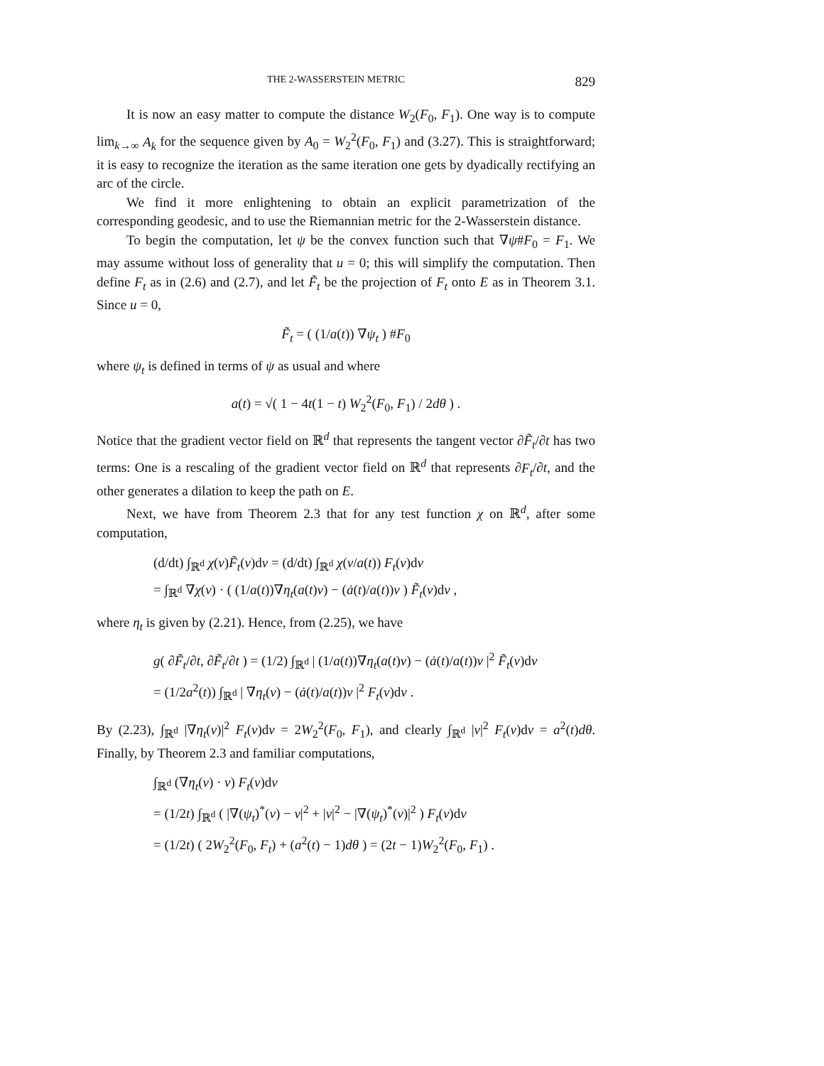THE 2-WASSERSTEIN METRIC 829
It is now an easy matter to compute the distance W<sub>2</sub>(F<sub>0</sub>, F<sub>1</sub>). One way is to compute lim<sub>k→∞</sub> A<sub>k</sub> for the sequence given by A<sub>0</sub> = W<sub>2</sub><sup>2</sup>(F<sub>0</sub>, F<sub>1</sub>) and (3.27). This is straightforward; it is easy to recognize the iteration as the same iteration one gets by dyadically rectifying an arc of the circle.
We find it more enlightening to obtain an explicit parametrization of the corresponding geodesic, and to use the Riemannian metric for the 2-Wasserstein distance.
To begin the computation, let ψ be the convex function such that ∇ψ#F<sub>0</sub> = F<sub>1</sub>. We may assume without loss of generality that u = 0; this will simplify the computation. Then define F<sub>t</sub> as in (2.6) and (2.7), and let F̃<sub>t</sub> be the projection of F<sub>t</sub> onto E as in Theorem 3.1. Since u = 0,
F̃<sub>t</sub> = ( (1/a(t)) ∇ψ<sub>t</sub> ) #F<sub>0</sub>
where ψ<sub>t</sub> is defined in terms of ψ as usual and where
a(t) = √( 1 − 4t(1 − t) W<sub>2</sub><sup>2</sup>(F<sub>0</sub>, F<sub>1</sub>) / 2dθ ) .
Notice that the gradient vector field on ℝ<sup>d</sup> that represents the tangent vector ∂F̃<sub>t</sub>/∂t has two terms: One is a rescaling of the gradient vector field on ℝ<sup>d</sup> that represents ∂F<sub>t</sub>/∂t, and the other generates a dilation to keep the path on E.
Next, we have from Theorem 2.3 that for any test function χ on ℝ<sup>d</sup>, after some computation,
(d/dt) ∫<sub>ℝ<sup>d</sup></sub> χ(v)F̃<sub>t</sub>(v)dv = (d/dt) ∫<sub>ℝ<sup>d</sup></sub> χ(v/a(t)) F<sub>t</sub>(v)dv
= ∫<sub>ℝ<sup>d</sup></sub> ∇χ(v) · ( (1/a(t))∇η<sub>t</sub>(a(t)v) − (ȧ(t)/a(t))v ) F̃<sub>t</sub>(v)dv ,
where η<sub>t</sub> is given by (2.21). Hence, from (2.25), we have
g( ∂F̃<sub>t</sub>/∂t, ∂F̃<sub>t</sub>/∂t ) = (1/2) ∫<sub>ℝ<sup>d</sup></sub> | (1/a(t))∇η<sub>t</sub>(a(t)v) − (ȧ(t)/a(t))v |<sup>2</sup> F̃<sub>t</sub>(v)dv
= (1/2a<sup>2</sup>(t)) ∫<sub>ℝ<sup>d</sup></sub> | ∇η<sub>t</sub>(v) − (ȧ(t)/a(t))v |<sup>2</sup> F<sub>t</sub>(v)dv .
By (2.23), ∫<sub>ℝ<sup>d</sup></sub> |∇η<sub>t</sub>(v)|<sup>2</sup> F<sub>t</sub>(v)dv = 2W<sub>2</sub><sup>2</sup>(F<sub>0</sub>, F<sub>1</sub>), and clearly ∫<sub>ℝ<sup>d</sup></sub> |v|<sup>2</sup> F<sub>t</sub>(v)dv = a<sup>2</sup>(t)dθ. Finally, by Theorem 2.3 and familiar computations,
∫<sub>ℝ<sup>d</sup></sub> (∇η<sub>t</sub>(v) · v) F<sub>t</sub>(v)dv
= (1/2t) ∫<sub>ℝ<sup>d</sup></sub> ( |∇(ψ<sub>t</sub>)<sup>*</sup>(v) − v|<sup>2</sup> + |v|<sup>2</sup> − |∇(ψ<sub>t</sub>)<sup>*</sup>(v)|<sup>2</sup> ) F<sub>t</sub>(v)dv
= (1/2t) ( 2W<sub>2</sub><sup>2</sup>(F<sub>0</sub>, F<sub>t</sub>) + (a<sup>2</sup>(t) − 1)dθ ) = (2t − 1)W<sub>2</sub><sup>2</sup>(F<sub>0</sub>, F<sub>1</sub>) .